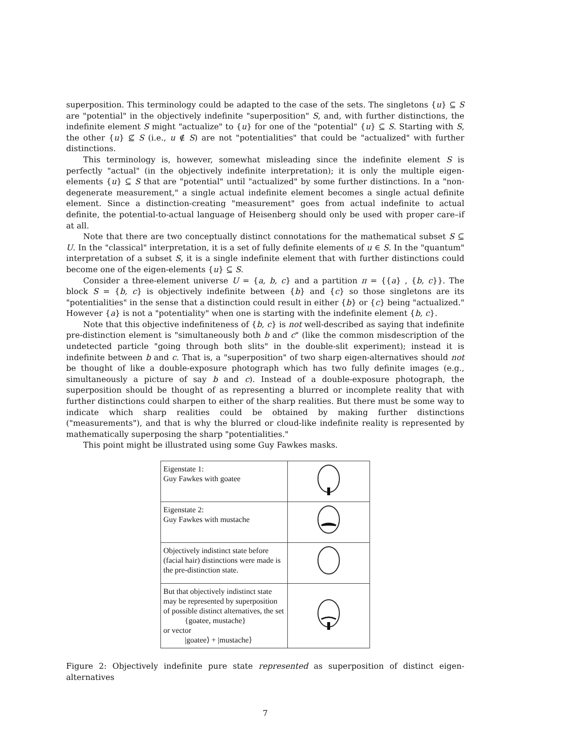superposition. This terminology could be adapted to the case of the sets. The singletons {u} ⊆ S are "potential" in the objectively indefinite "superposition" S, and, with further distinctions, the indefinite element S might "actualize" to {u} for one of the "potential" {u} ⊆ S. Starting with S, the other {u} ⊈ S (i.e., u ∉ S) are not "potentialities" that could be "actualized" with further distinctions.
This terminology is, however, somewhat misleading since the indefinite element S is perfectly "actual" (in the objectively indefinite interpretation); it is only the multiple eigen-elements {u} ⊆ S that are "potential" until "actualized" by some further distinctions. In a "non-degenerate measurement," a single actual indefinite element becomes a single actual definite element. Since a distinction-creating "measurement" goes from actual indefinite to actual definite, the potential-to-actual language of Heisenberg should only be used with proper care–if at all.
Note that there are two conceptually distinct connotations for the mathematical subset S ⊆ U. In the "classical" interpretation, it is a set of fully definite elements of u ∈ S. In the "quantum" interpretation of a subset S, it is a single indefinite element that with further distinctions could become one of the eigen-elements {u} ⊆ S.
Consider a three-element universe U = {a, b, c} and a partition π = {{a} , {b, c}}. The block S = {b, c} is objectively indefinite between {b} and {c} so those singletons are its "potentialities" in the sense that a distinction could result in either {b} or {c} being "actualized." However {a} is not a "potentiality" when one is starting with the indefinite element {b, c}.
Note that this objective indefiniteness of {b, c} is not well-described as saying that indefinite pre-distinction element is "simultaneously both b and c" (like the common misdescription of the undetected particle "going through both slits" in the double-slit experiment); instead it is indefinite between b and c. That is, a "superposition" of two sharp eigen-alternatives should not be thought of like a double-exposure photograph which has two fully definite images (e.g., simultaneously a picture of say b and c). Instead of a double-exposure photograph, the superposition should be thought of as representing a blurred or incomplete reality that with further distinctions could sharpen to either of the sharp realities. But there must be some way to indicate which sharp realities could be obtained by making further distinctions ("measurements"), and that is why the blurred or cloud-like indefinite reality is represented by mathematically superposing the sharp "potentialities."
This point might be illustrated using some Guy Fawkes masks.
| Eigenstate 1: Guy Fawkes with goatee | |
| Eigenstate 2: Guy Fawkes with mustache | |
| Objectively indistinct state before (facial hair) distinctions were made is the pre-distinction state. | |
| But that objectively indistinct state may be represented by superposition of possible distinct alternatives, the set {goatee, mustache} or vector /goatee⟩ + /mustache⟩ | |
Figure 2: Objectively indefinite pure state represented as superposition of distinct eigen-alternatives
7